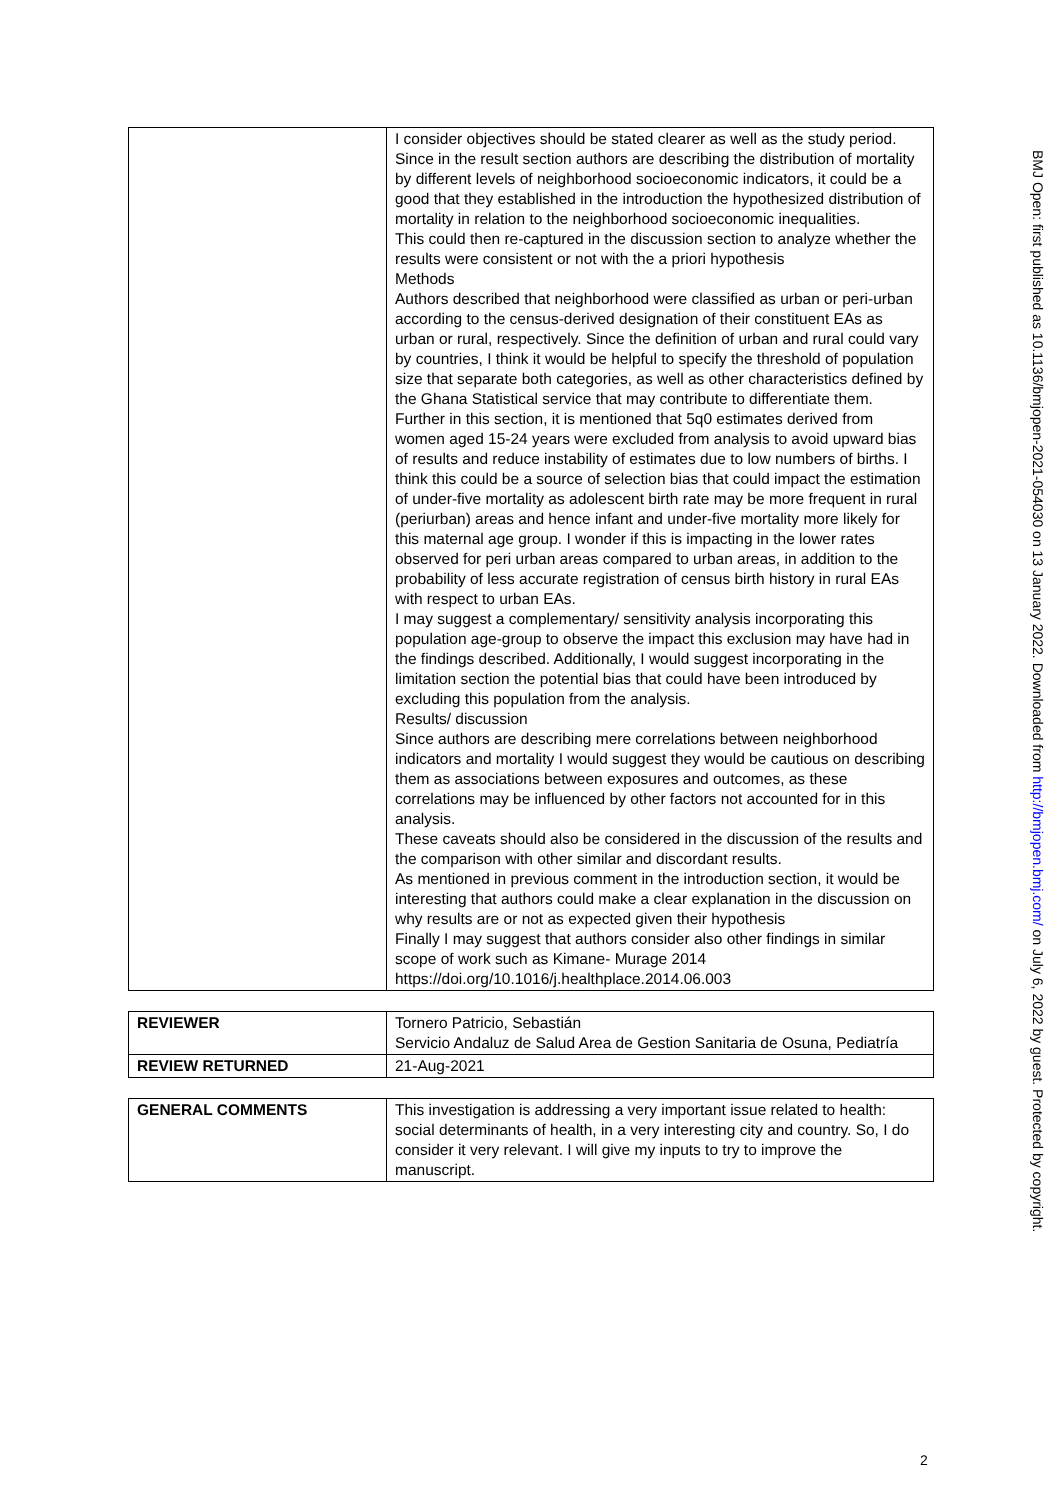| | I consider objectives should be stated clearer as well as the study period. Since in the result section authors are describing the distribution of mortality by different levels of neighborhood socioeconomic indicators, it could be a good that they established in the introduction the hypothesized distribution of mortality in relation to the neighborhood socioeconomic inequalities. This could then re-captured in the discussion section to analyze whether the results were consistent or not with the a priori hypothesis Methods Authors described that neighborhood were classified as urban or peri-urban according to the census-derived designation of their constituent EAs as urban or rural, respectively. Since the definition of urban and rural could vary by countries, I think it would be helpful to specify the threshold of population size that separate both categories, as well as other characteristics defined by the Ghana Statistical service that may contribute to differentiate them. Further in this section, it is mentioned that 5q0 estimates derived from women aged 15-24 years were excluded from analysis to avoid upward bias of results and reduce instability of estimates due to low numbers of births. I think this could be a source of selection bias that could impact the estimation of under-five mortality as adolescent birth rate may be more frequent in rural (periurban) areas and hence infant and under-five mortality more likely for this maternal age group. I wonder if this is impacting in the lower rates observed for peri urban areas compared to urban areas, in addition to the probability of less accurate registration of census birth history in rural EAs with respect to urban EAs. I may suggest a complementary/ sensitivity analysis incorporating this population age-group to observe the impact this exclusion may have had in the findings described. Additionally, I would suggest incorporating in the limitation section the potential bias that could have been introduced by excluding this population from the analysis. Results/ discussion Since authors are describing mere correlations between neighborhood indicators and mortality I would suggest they would be cautious on describing them as associations between exposures and outcomes, as these correlations may be influenced by other factors not accounted for in this analysis. These caveats should also be considered in the discussion of the results and the comparison with other similar and discordant results. As mentioned in previous comment in the introduction section, it would be interesting that authors could make a clear explanation in the discussion on why results are or not as expected given their hypothesis Finally I may suggest that authors consider also other findings in similar scope of work such as Kimane- Murage 2014 https://doi.org/10.1016/j.healthplace.2014.06.003 |
| REVIEWER | Tornero Patricio, Sebastián Servicio Andaluz de Salud Area de Gestion Sanitaria de Osuna, Pediatría |
| REVIEW RETURNED | 21-Aug-2021 |
| GENERAL COMMENTS | This investigation is addressing a very important issue related to health: social determinants of health, in a very interesting city and country. So, I do consider it very relevant. I will give my inputs to try to improve the manuscript. |
BMJ Open: first published as 10.1136/bmjopen-2021-054030 on 13 January 2022. Downloaded from http://bmjopen.bmj.com/ on July 6, 2022 by guest. Protected by copyright.
2